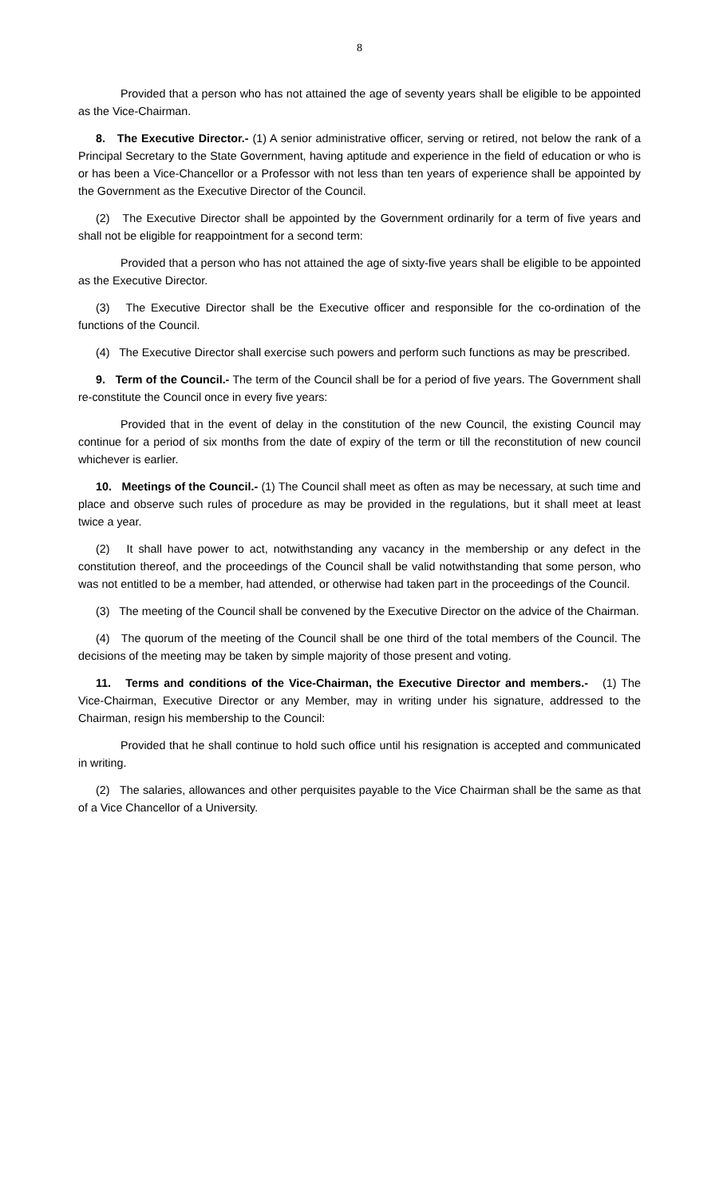8
Provided that a person who has not attained the age of seventy years shall be eligible to be appointed as the Vice-Chairman.
8. The Executive Director.- (1) A senior administrative officer, serving or retired, not below the rank of a Principal Secretary to the State Government, having aptitude and experience in the field of education or who is or has been a Vice-Chancellor or a Professor with not less than ten years of experience shall be appointed by the Government as the Executive Director of the Council.
(2) The Executive Director shall be appointed by the Government ordinarily for a term of five years and shall not be eligible for reappointment for a second term:
Provided that a person who has not attained the age of sixty-five years shall be eligible to be appointed as the Executive Director.
(3) The Executive Director shall be the Executive officer and responsible for the co-ordination of the functions of the Council.
(4) The Executive Director shall exercise such powers and perform such functions as may be prescribed.
9. Term of the Council.- The term of the Council shall be for a period of five years. The Government shall re-constitute the Council once in every five years:
Provided that in the event of delay in the constitution of the new Council, the existing Council may continue for a period of six months from the date of expiry of the term or till the reconstitution of new council whichever is earlier.
10. Meetings of the Council.- (1) The Council shall meet as often as may be necessary, at such time and place and observe such rules of procedure as may be provided in the regulations, but it shall meet at least twice a year.
(2) It shall have power to act, notwithstanding any vacancy in the membership or any defect in the constitution thereof, and the proceedings of the Council shall be valid notwithstanding that some person, who was not entitled to be a member, had attended, or otherwise had taken part in the proceedings of the Council.
(3) The meeting of the Council shall be convened by the Executive Director on the advice of the Chairman.
(4) The quorum of the meeting of the Council shall be one third of the total members of the Council. The decisions of the meeting may be taken by simple majority of those present and voting.
11. Terms and conditions of the Vice-Chairman, the Executive Director and members.- (1) The Vice-Chairman, Executive Director or any Member, may in writing under his signature, addressed to the Chairman, resign his membership to the Council:
Provided that he shall continue to hold such office until his resignation is accepted and communicated in writing.
(2) The salaries, allowances and other perquisites payable to the Vice Chairman shall be the same as that of a Vice Chancellor of a University.